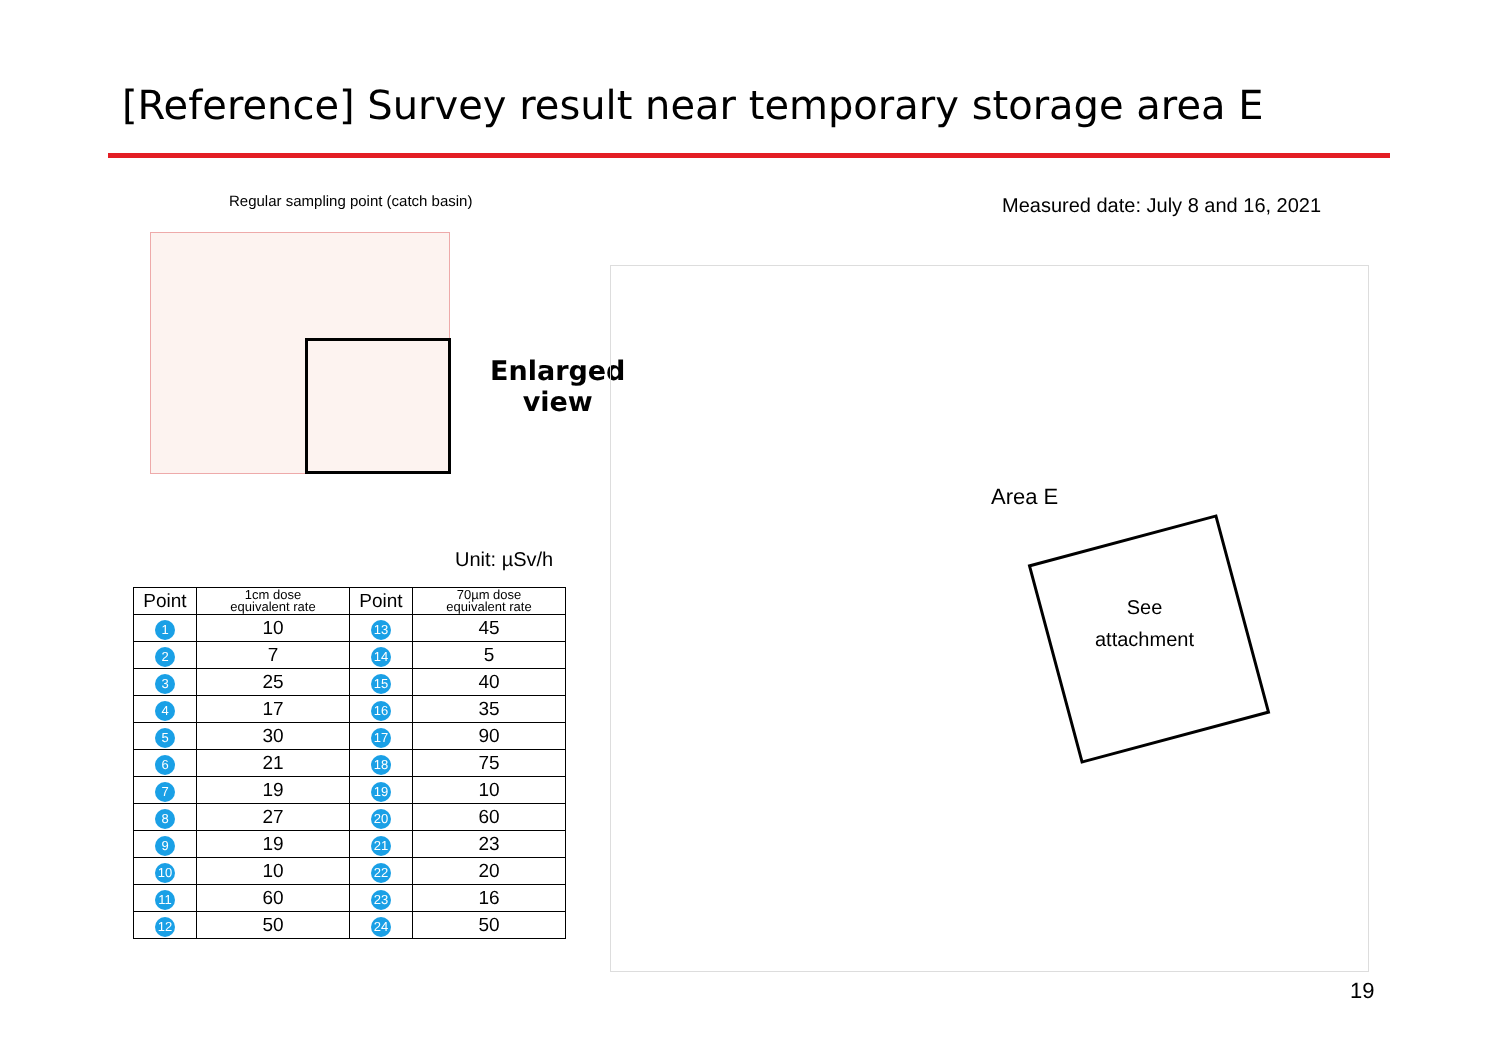[Reference] Survey result near temporary storage area E
Regular sampling point (catch basin)
Measured date: July 8 and 16, 2021
Enlarged
view
Area E
See
attachment
Unit: µSv/h
| Point | 1cm dose equivalent rate | Point | 70µm dose equivalent rate |
| --- | --- | --- | --- |
| 1 | 10 | 13 | 45 |
| 2 | 7 | 14 | 5 |
| 3 | 25 | 15 | 40 |
| 4 | 17 | 16 | 35 |
| 5 | 30 | 17 | 90 |
| 6 | 21 | 18 | 75 |
| 7 | 19 | 19 | 10 |
| 8 | 27 | 20 | 60 |
| 9 | 19 | 21 | 23 |
| 10 | 10 | 22 | 20 |
| 11 | 60 | 23 | 16 |
| 12 | 50 | 24 | 50 |
19